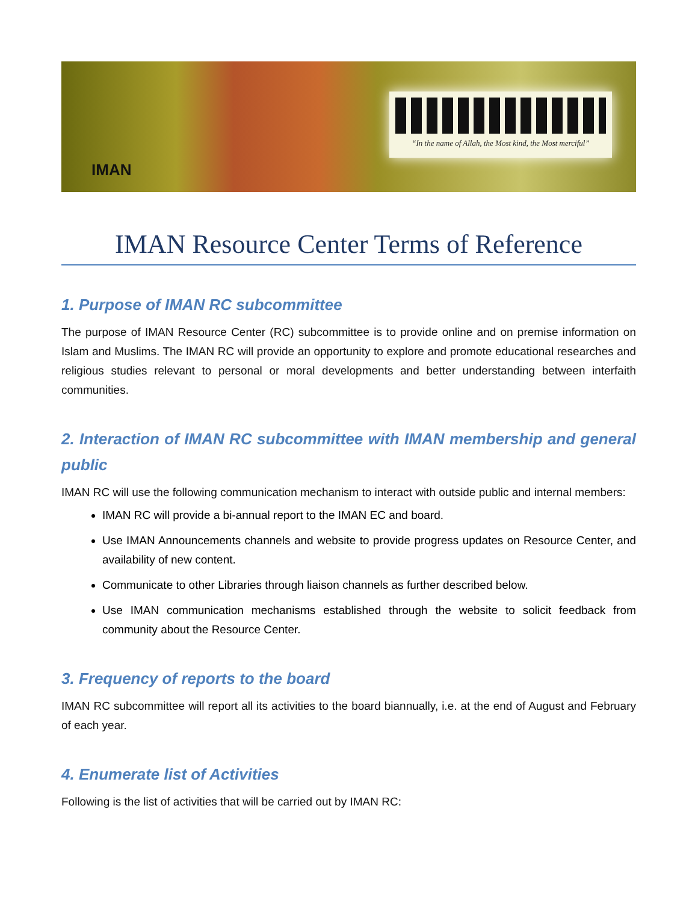IMAN
“In the name of Allah, the Most kind, the Most merciful”
IMAN Resource Center Terms of Reference
1. Purpose of IMAN RC subcommittee
The purpose of IMAN Resource Center (RC) subcommittee is to provide online and on premise information on Islam and Muslims. The IMAN RC will provide an opportunity to explore and promote educational researches and religious studies relevant to personal or moral developments and better understanding between interfaith communities.
2. Interaction of IMAN RC subcommittee with IMAN membership and general public
IMAN RC will use the following communication mechanism to interact with outside public and internal members:
IMAN RC will provide a bi-annual report to the IMAN EC and board.
Use IMAN Announcements channels and website to provide progress updates on Resource Center, and availability of new content.
Communicate to other Libraries through liaison channels as further described below.
Use IMAN communication mechanisms established through the website to solicit feedback from community about the Resource Center.
3. Frequency of reports to the board
IMAN RC subcommittee will report all its activities to the board biannually, i.e. at the end of August and February of each year.
4. Enumerate list of Activities
Following is the list of activities that will be carried out by IMAN RC: